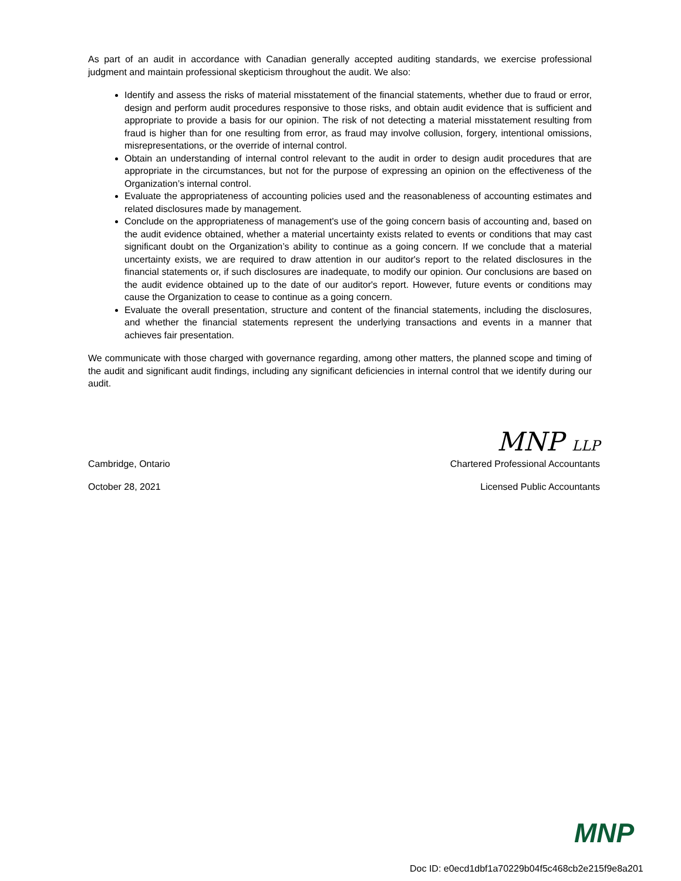As part of an audit in accordance with Canadian generally accepted auditing standards, we exercise professional judgment and maintain professional skepticism throughout the audit. We also:
Identify and assess the risks of material misstatement of the financial statements, whether due to fraud or error, design and perform audit procedures responsive to those risks, and obtain audit evidence that is sufficient and appropriate to provide a basis for our opinion. The risk of not detecting a material misstatement resulting from fraud is higher than for one resulting from error, as fraud may involve collusion, forgery, intentional omissions, misrepresentations, or the override of internal control.
Obtain an understanding of internal control relevant to the audit in order to design audit procedures that are appropriate in the circumstances, but not for the purpose of expressing an opinion on the effectiveness of the Organization’s internal control.
Evaluate the appropriateness of accounting policies used and the reasonableness of accounting estimates and related disclosures made by management.
Conclude on the appropriateness of management's use of the going concern basis of accounting and, based on the audit evidence obtained, whether a material uncertainty exists related to events or conditions that may cast significant doubt on the Organization’s ability to continue as a going concern. If we conclude that a material uncertainty exists, we are required to draw attention in our auditor's report to the related disclosures in the financial statements or, if such disclosures are inadequate, to modify our opinion. Our conclusions are based on the audit evidence obtained up to the date of our auditor's report. However, future events or conditions may cause the Organization to cease to continue as a going concern.
Evaluate the overall presentation, structure and content of the financial statements, including the disclosures, and whether the financial statements represent the underlying transactions and events in a manner that achieves fair presentation.
We communicate with those charged with governance regarding, among other matters, the planned scope and timing of the audit and significant audit findings, including any significant deficiencies in internal control that we identify during our audit.
MNP LLP
Cambridge, Ontario Chartered Professional Accountants
October 28, 2021 Licensed Public Accountants
MNP
Doc ID: e0ecd1dbf1a70229b04f5c468cb2e215f9e8a201